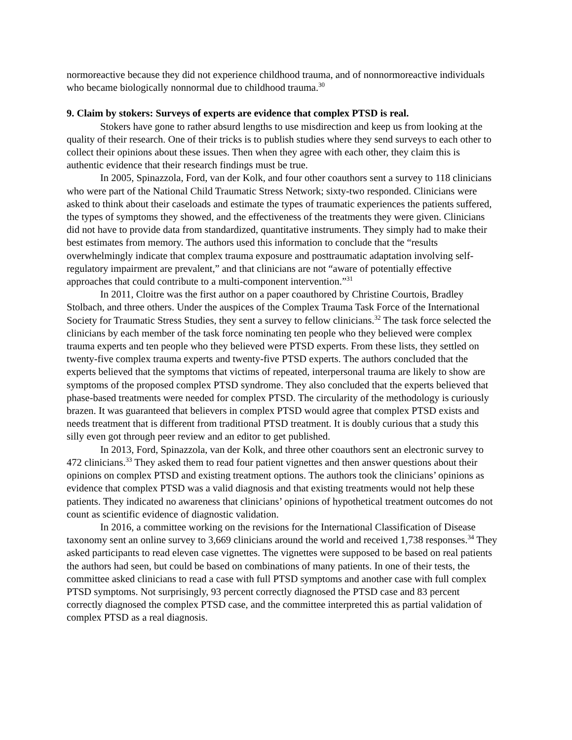normoreactive because they did not experience childhood trauma, and of nonnormoreactive individuals who became biologically nonnormal due to childhood trauma.<sup>30</sup>
9. Claim by stokers: Surveys of experts are evidence that complex PTSD is real.
Stokers have gone to rather absurd lengths to use misdirection and keep us from looking at the quality of their research. One of their tricks is to publish studies where they send surveys to each other to collect their opinions about these issues. Then when they agree with each other, they claim this is authentic evidence that their research findings must be true.
In 2005, Spinazzola, Ford, van der Kolk, and four other coauthors sent a survey to 118 clinicians who were part of the National Child Traumatic Stress Network; sixty-two responded. Clinicians were asked to think about their caseloads and estimate the types of traumatic experiences the patients suffered, the types of symptoms they showed, and the effectiveness of the treatments they were given. Clinicians did not have to provide data from standardized, quantitative instruments. They simply had to make their best estimates from memory. The authors used this information to conclude that the “results overwhelmingly indicate that complex trauma exposure and posttraumatic adaptation involving self-regulatory impairment are prevalent,” and that clinicians are not “aware of potentially effective approaches that could contribute to a multi-component intervention.”<sup>31</sup>
In 2011, Cloitre was the first author on a paper coauthored by Christine Courtois, Bradley Stolbach, and three others. Under the auspices of the Complex Trauma Task Force of the International Society for Traumatic Stress Studies, they sent a survey to fellow clinicians.<sup>32</sup> The task force selected the clinicians by each member of the task force nominating ten people who they believed were complex trauma experts and ten people who they believed were PTSD experts. From these lists, they settled on twenty-five complex trauma experts and twenty-five PTSD experts. The authors concluded that the experts believed that the symptoms that victims of repeated, interpersonal trauma are likely to show are symptoms of the proposed complex PTSD syndrome. They also concluded that the experts believed that phase-based treatments were needed for complex PTSD. The circularity of the methodology is curiously brazen. It was guaranteed that believers in complex PTSD would agree that complex PTSD exists and needs treatment that is different from traditional PTSD treatment. It is doubly curious that a study this silly even got through peer review and an editor to get published.
In 2013, Ford, Spinazzola, van der Kolk, and three other coauthors sent an electronic survey to 472 clinicians.<sup>33</sup> They asked them to read four patient vignettes and then answer questions about their opinions on complex PTSD and existing treatment options. The authors took the clinicians’ opinions as evidence that complex PTSD was a valid diagnosis and that existing treatments would not help these patients. They indicated no awareness that clinicians’ opinions of hypothetical treatment outcomes do not count as scientific evidence of diagnostic validation.
In 2016, a committee working on the revisions for the International Classification of Disease taxonomy sent an online survey to 3,669 clinicians around the world and received 1,738 responses.<sup>34</sup> They asked participants to read eleven case vignettes. The vignettes were supposed to be based on real patients the authors had seen, but could be based on combinations of many patients. In one of their tests, the committee asked clinicians to read a case with full PTSD symptoms and another case with full complex PTSD symptoms. Not surprisingly, 93 percent correctly diagnosed the PTSD case and 83 percent correctly diagnosed the complex PTSD case, and the committee interpreted this as partial validation of complex PTSD as a real diagnosis.